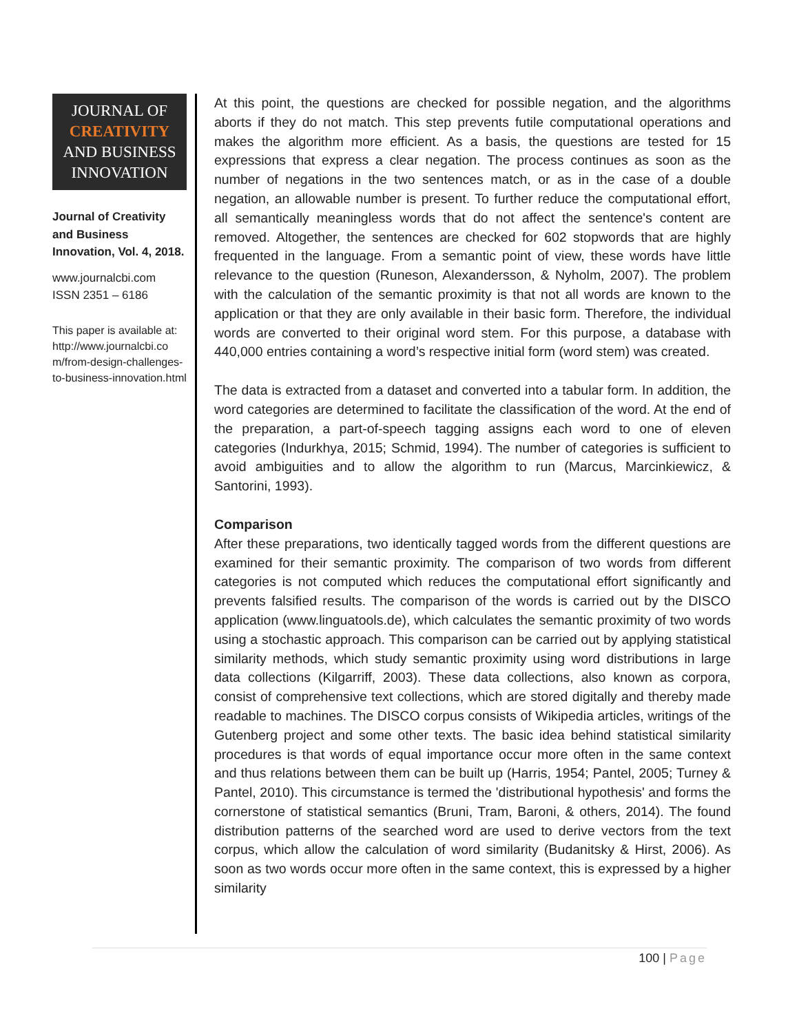JOURNAL OF
CREATIVITY
AND BUSINESS
INNOVATION
Journal of Creativity and Business Innovation, Vol. 4, 2018.
www.journalcbi.com
ISSN 2351 – 6186
This paper is available at: http://www.journalcbi.co m/from-design-challenges-to-business-innovation.html
At this point, the questions are checked for possible negation, and the algorithms aborts if they do not match. This step prevents futile computational operations and makes the algorithm more efficient. As a basis, the questions are tested for 15 expressions that express a clear negation. The process continues as soon as the number of negations in the two sentences match, or as in the case of a double negation, an allowable number is present. To further reduce the computational effort, all semantically meaningless words that do not affect the sentence's content are removed. Altogether, the sentences are checked for 602 stopwords that are highly frequented in the language. From a semantic point of view, these words have little relevance to the question (Runeson, Alexandersson, & Nyholm, 2007). The problem with the calculation of the semantic proximity is that not all words are known to the application or that they are only available in their basic form. Therefore, the individual words are converted to their original word stem. For this purpose, a database with 440,000 entries containing a word’s respective initial form (word stem) was created.
The data is extracted from a dataset and converted into a tabular form. In addition, the word categories are determined to facilitate the classification of the word. At the end of the preparation, a part-of-speech tagging assigns each word to one of eleven categories (Indurkhya, 2015; Schmid, 1994). The number of categories is sufficient to avoid ambiguities and to allow the algorithm to run (Marcus, Marcinkiewicz, & Santorini, 1993).
Comparison
After these preparations, two identically tagged words from the different questions are examined for their semantic proximity. The comparison of two words from different categories is not computed which reduces the computational effort significantly and prevents falsified results. The comparison of the words is carried out by the DISCO application (www.linguatools.de), which calculates the semantic proximity of two words using a stochastic approach. This comparison can be carried out by applying statistical similarity methods, which study semantic proximity using word distributions in large data collections (Kilgarriff, 2003). These data collections, also known as corpora, consist of comprehensive text collections, which are stored digitally and thereby made readable to machines. The DISCO corpus consists of Wikipedia articles, writings of the Gutenberg project and some other texts. The basic idea behind statistical similarity procedures is that words of equal importance occur more often in the same context and thus relations between them can be built up (Harris, 1954; Pantel, 2005; Turney & Pantel, 2010). This circumstance is termed the 'distributional hypothesis' and forms the cornerstone of statistical semantics (Bruni, Tram, Baroni, & others, 2014). The found distribution patterns of the searched word are used to derive vectors from the text corpus, which allow the calculation of word similarity (Budanitsky & Hirst, 2006). As soon as two words occur more often in the same context, this is expressed by a higher similarity
100 | Page